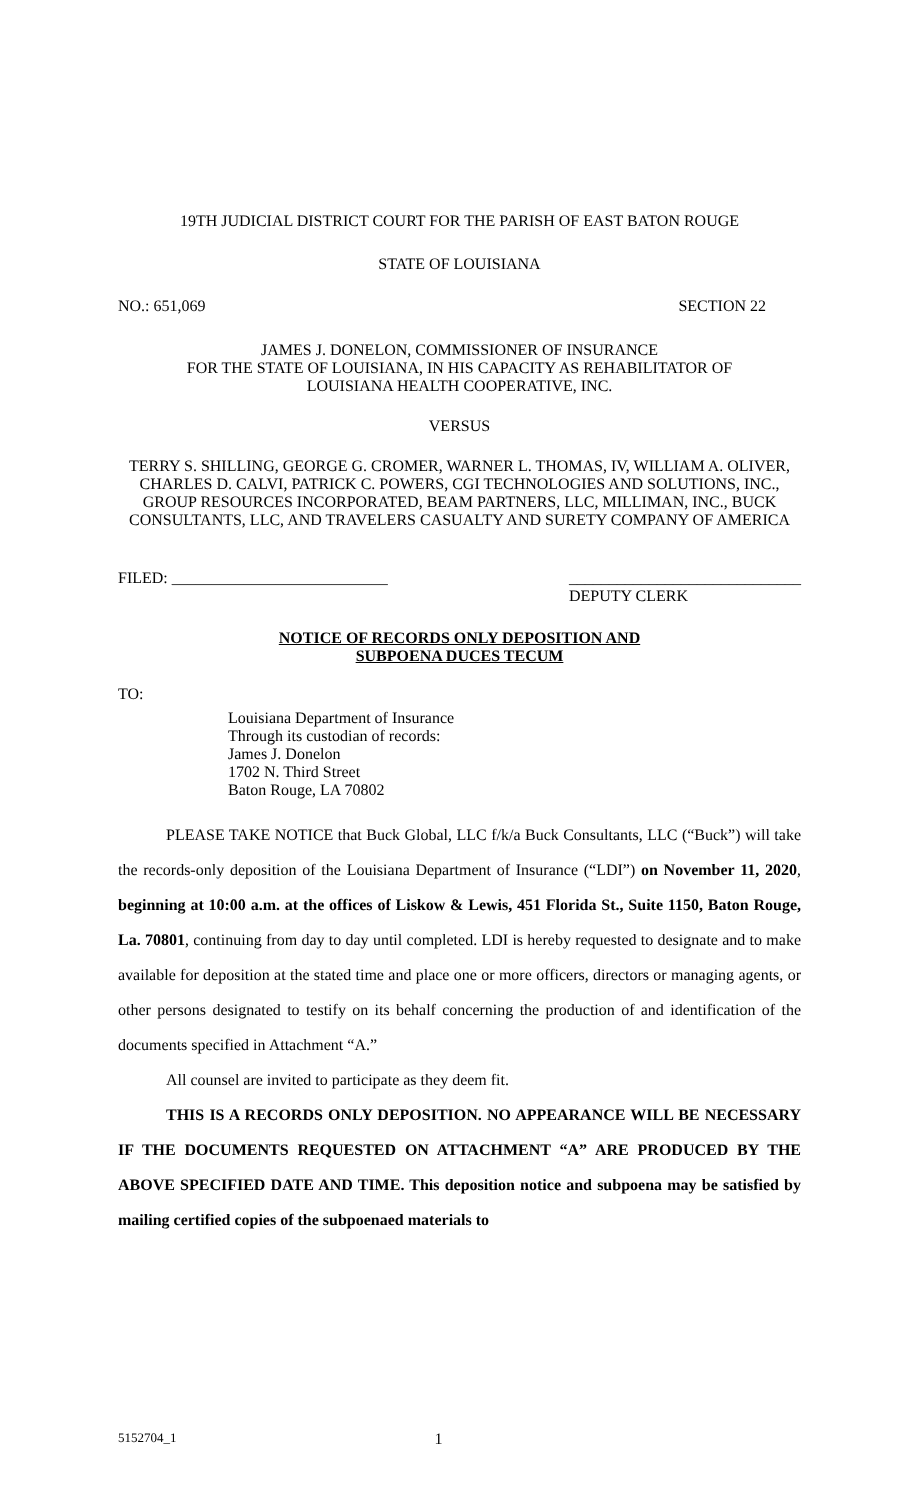19TH JUDICIAL DISTRICT COURT FOR THE PARISH OF EAST BATON ROUGE
STATE OF LOUISIANA
NO.: 651,069 SECTION 22
JAMES J. DONELON, COMMISSIONER OF INSURANCE
FOR THE STATE OF LOUISIANA, IN HIS CAPACITY AS REHABILITATOR OF
LOUISIANA HEALTH COOPERATIVE, INC.
VERSUS
TERRY S. SHILLING, GEORGE G. CROMER, WARNER L. THOMAS, IV, WILLIAM A. OLIVER, CHARLES D. CALVI, PATRICK C. POWERS, CGI TECHNOLOGIES AND SOLUTIONS, INC., GROUP RESOURCES INCORPORATED, BEAM PARTNERS, LLC, MILLIMAN, INC., BUCK CONSULTANTS, LLC, AND TRAVELERS CASUALTY AND SURETY COMPANY OF AMERICA
FILED: ___________________________ _____________________________
DEPUTY CLERK
NOTICE OF RECORDS ONLY DEPOSITION AND
SUBPOENA DUCES TECUM
TO:
Louisiana Department of Insurance
Through its custodian of records:
James J. Donelon
1702 N. Third Street
Baton Rouge, LA 70802
PLEASE TAKE NOTICE that Buck Global, LLC f/k/a Buck Consultants, LLC (“Buck”) will take the records-only deposition of the Louisiana Department of Insurance (“LDI”) on November 11, 2020, beginning at 10:00 a.m. at the offices of Liskow & Lewis, 451 Florida St., Suite 1150, Baton Rouge, La. 70801, continuing from day to day until completed. LDI is hereby requested to designate and to make available for deposition at the stated time and place one or more officers, directors or managing agents, or other persons designated to testify on its behalf concerning the production of and identification of the documents specified in Attachment “A.”
All counsel are invited to participate as they deem fit.
THIS IS A RECORDS ONLY DEPOSITION. NO APPEARANCE WILL BE NECESSARY IF THE DOCUMENTS REQUESTED ON ATTACHMENT “A” ARE PRODUCED BY THE ABOVE SPECIFIED DATE AND TIME. This deposition notice and subpoena may be satisfied by mailing certified copies of the subpoenaed materials to
5152704_1 1